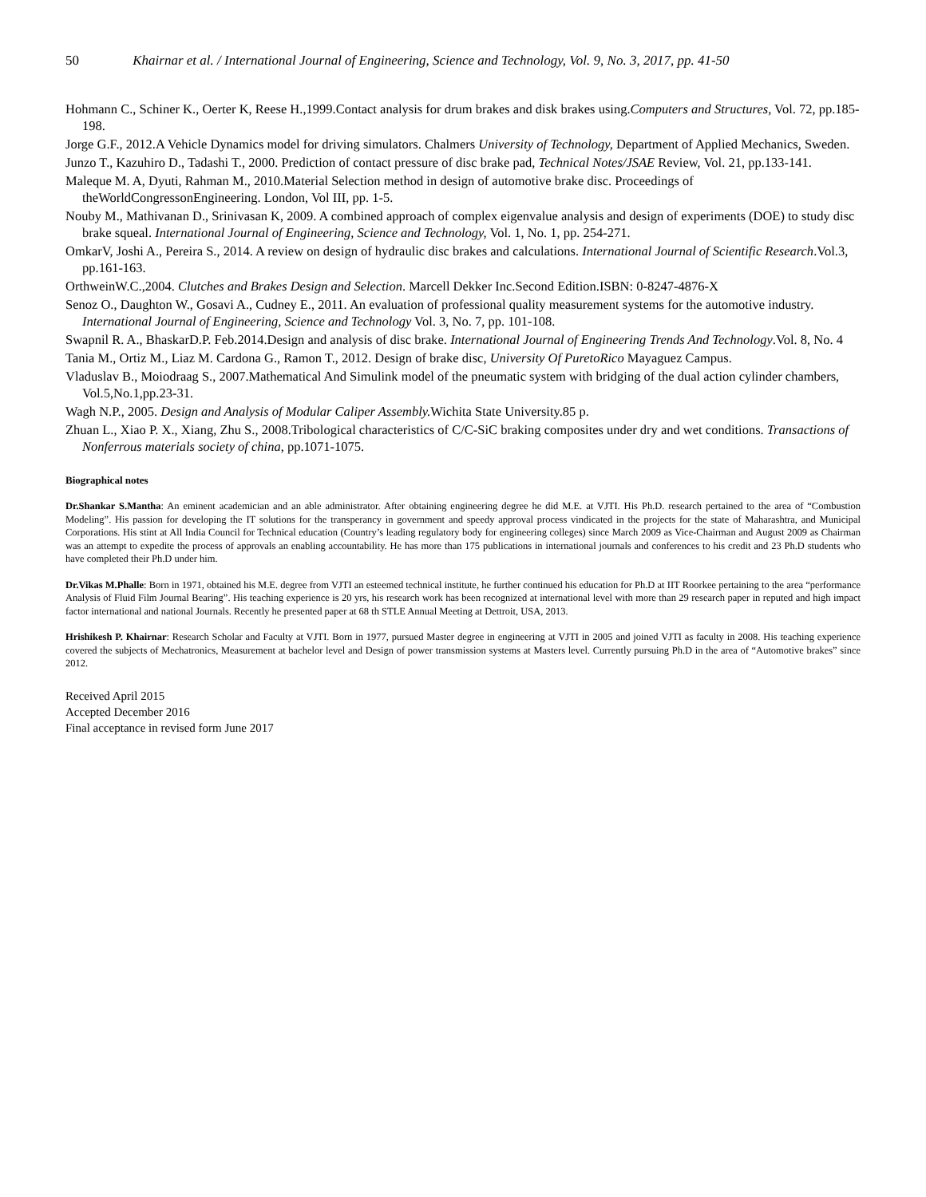50 Khairnar et al. / International Journal of Engineering, Science and Technology, Vol. 9, No. 3, 2017, pp. 41-50
Hohmann C., Schiner K., Oerter K, Reese H.,1999.Contact analysis for drum brakes and disk brakes using.Computers and Structures, Vol. 72, pp.185-198.
Jorge G.F., 2012.A Vehicle Dynamics model for driving simulators. Chalmers University of Technology, Department of Applied Mechanics, Sweden.
Junzo T., Kazuhiro D., Tadashi T., 2000. Prediction of contact pressure of disc brake pad, Technical Notes/JSAE Review, Vol. 21, pp.133-141.
Maleque M. A, Dyuti, Rahman M., 2010.Material Selection method in design of automotive brake disc. Proceedings of theWorldCongressonEngineering. London, Vol III, pp. 1-5.
Nouby M., Mathivanan D., Srinivasan K, 2009. A combined approach of complex eigenvalue analysis and design of experiments (DOE) to study disc brake squeal. International Journal of Engineering, Science and Technology, Vol. 1, No. 1, pp. 254-271.
OmkarV, Joshi A., Pereira S., 2014. A review on design of hydraulic disc brakes and calculations. International Journal of Scientific Research.Vol.3, pp.161-163.
OrthweinW.C.,2004. Clutches and Brakes Design and Selection. Marcell Dekker Inc.Second Edition.ISBN: 0-8247-4876-X
Senoz O., Daughton W., Gosavi A., Cudney E., 2011. An evaluation of professional quality measurement systems for the automotive industry. International Journal of Engineering, Science and Technology Vol. 3, No. 7, pp. 101-108.
Swapnil R. A., BhaskarD.P. Feb.2014.Design and analysis of disc brake. International Journal of Engineering Trends And Technology.Vol. 8, No. 4
Tania M., Ortiz M., Liaz M. Cardona G., Ramon T., 2012. Design of brake disc, University Of PuretoRico Mayaguez Campus.
Vladuslav B., Moiodraag S., 2007.Mathematical And Simulink model of the pneumatic system with bridging of the dual action cylinder chambers, Vol.5,No.1,pp.23-31.
Wagh N.P., 2005. Design and Analysis of Modular Caliper Assembly. Wichita State University.85 p.
Zhuan L., Xiao P. X., Xiang, Zhu S., 2008.Tribological characteristics of C/C-SiC braking composites under dry and wet conditions. Transactions of Nonferrous materials society of china, pp.1071-1075.
Biographical notes
Dr.Shankar S.Mantha: An eminent academician and an able administrator. After obtaining engineering degree he did M.E. at VJTI. His Ph.D. research pertained to the area of “Combustion Modeling”. His passion for developing the IT solutions for the transperancy in government and speedy approval process vindicated in the projects for the state of Maharashtra, and Municipal Corporations. His stint at All India Council for Technical education (Country’s leading regulatory body for engineering colleges) since March 2009 as Vice-Chairman and August 2009 as Chairman was an attempt to expedite the process of approvals an enabling accountability. He has more than 175 publications in international journals and conferences to his credit and 23 Ph.D students who have completed their Ph.D under him.
Dr.Vikas M.Phalle: Born in 1971, obtained his M.E. degree from VJTI an esteemed technical institute, he further continued his education for Ph.D at IIT Roorkee pertaining to the area “performance Analysis of Fluid Film Journal Bearing”. His teaching experience is 20 yrs, his research work has been recognized at international level with more than 29 research paper in reputed and high impact factor international and national Journals. Recently he presented paper at 68 th STLE Annual Meeting at Dettroit, USA, 2013.
Hrishikesh P. Khairnar: Research Scholar and Faculty at VJTI. Born in 1977, pursued Master degree in engineering at VJTI in 2005 and joined VJTI as faculty in 2008. His teaching experience covered the subjects of Mechatronics, Measurement at bachelor level and Design of power transmission systems at Masters level. Currently pursuing Ph.D in the area of “Automotive brakes” since 2012.
Received April 2015
Accepted December 2016
Final acceptance in revised form June 2017